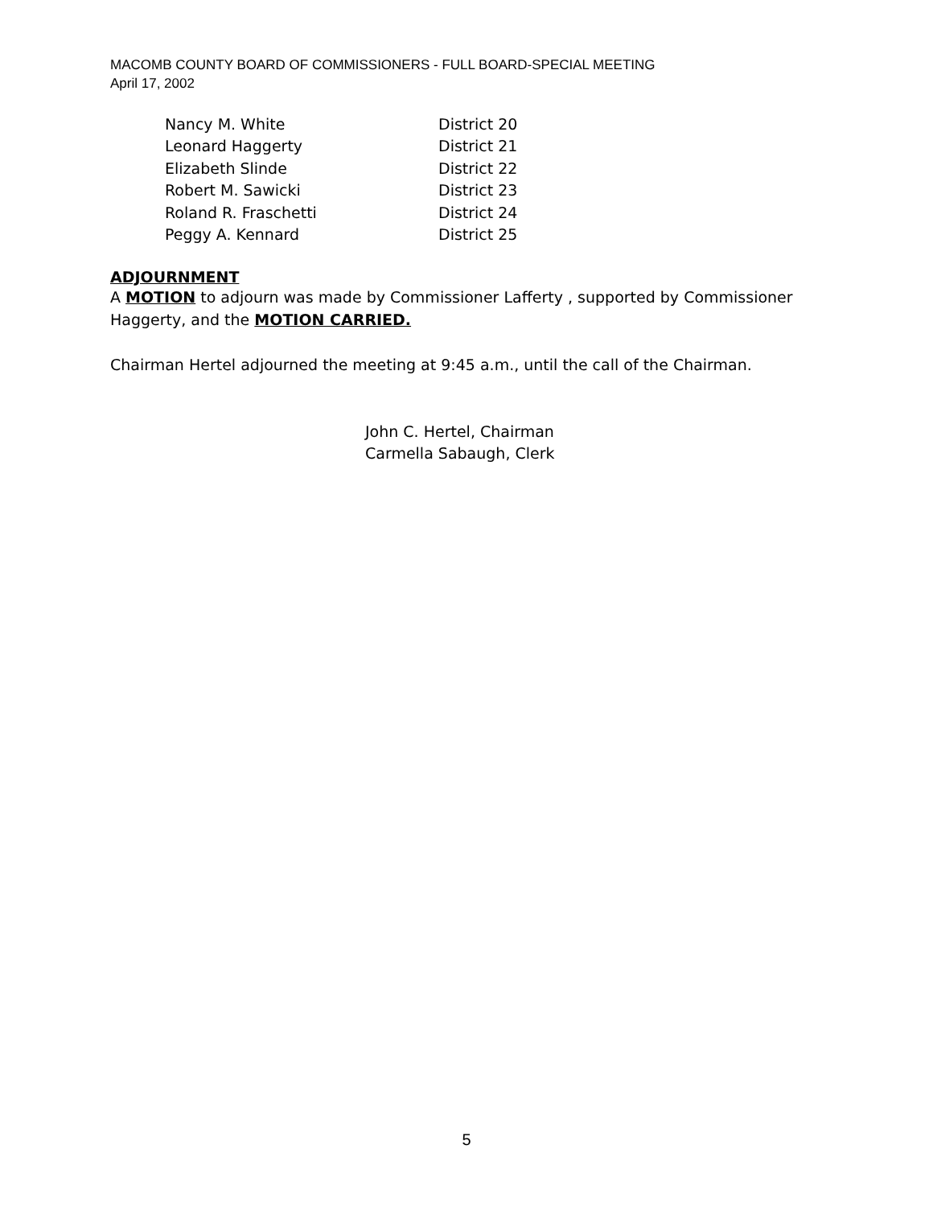MACOMB COUNTY BOARD OF COMMISSIONERS - FULL BOARD-SPECIAL MEETING
April 17, 2002
| Nancy M. White | District 20 |
| Leonard Haggerty | District 21 |
| Elizabeth Slinde | District 22 |
| Robert M. Sawicki | District 23 |
| Roland R. Fraschetti | District 24 |
| Peggy A. Kennard | District 25 |
ADJOURNMENT
A MOTION to adjourn was made by Commissioner Lafferty , supported by Commissioner Haggerty, and the MOTION CARRIED.
Chairman Hertel adjourned the meeting at 9:45 a.m., until the call of the Chairman.
John C. Hertel, Chairman
Carmella Sabaugh, Clerk
5